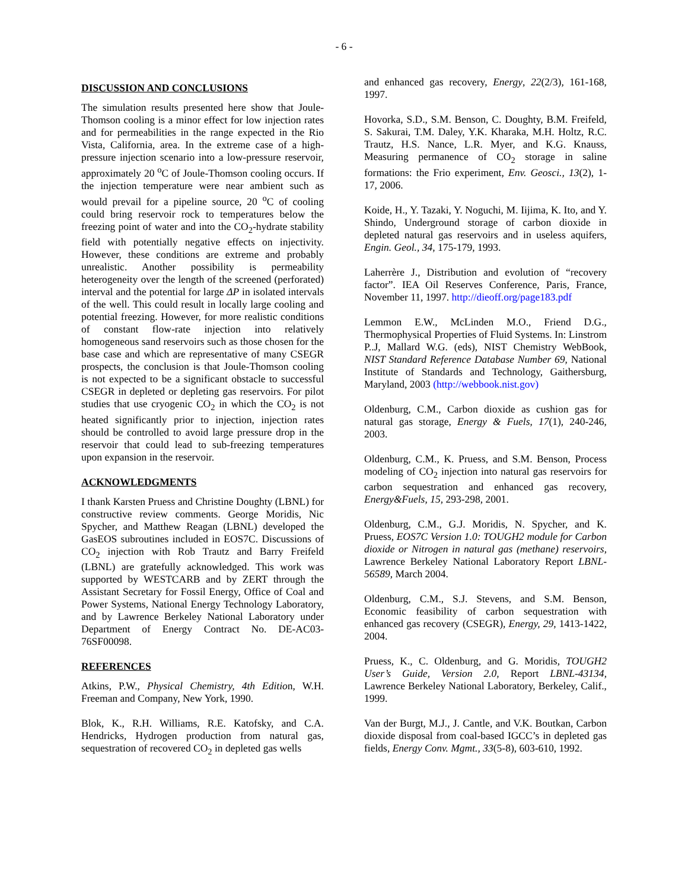- 6 -
DISCUSSION AND CONCLUSIONS
The simulation results presented here show that Joule-Thomson cooling is a minor effect for low injection rates and for permeabilities in the range expected in the Rio Vista, California, area. In the extreme case of a high-pressure injection scenario into a low-pressure reservoir, approximately 20 <sup>o</sup>C of Joule-Thomson cooling occurs. If the injection temperature were near ambient such as would prevail for a pipeline source, 20 <sup>o</sup>C of cooling could bring reservoir rock to temperatures below the freezing point of water and into the CO<sub>2</sub>-hydrate stability field with potentially negative effects on injectivity. However, these conditions are extreme and probably unrealistic. Another possibility is permeability heterogeneity over the length of the screened (perforated) interval and the potential for large ΔP in isolated intervals of the well. This could result in locally large cooling and potential freezing. However, for more realistic conditions of constant flow-rate injection into relatively homogeneous sand reservoirs such as those chosen for the base case and which are representative of many CSEGR prospects, the conclusion is that Joule-Thomson cooling is not expected to be a significant obstacle to successful CSEGR in depleted or depleting gas reservoirs. For pilot studies that use cryogenic CO<sub>2</sub> in which the CO<sub>2</sub> is not heated significantly prior to injection, injection rates should be controlled to avoid large pressure drop in the reservoir that could lead to sub-freezing temperatures upon expansion in the reservoir.
ACKNOWLEDGMENTS
I thank Karsten Pruess and Christine Doughty (LBNL) for constructive review comments. George Moridis, Nic Spycher, and Matthew Reagan (LBNL) developed the GasEOS subroutines included in EOS7C. Discussions of CO<sub>2</sub> injection with Rob Trautz and Barry Freifeld (LBNL) are gratefully acknowledged. This work was supported by WESTCARB and by ZERT through the Assistant Secretary for Fossil Energy, Office of Coal and Power Systems, National Energy Technology Laboratory, and by Lawrence Berkeley National Laboratory under Department of Energy Contract No. DE-AC03-76SF00098.
REFERENCES
Atkins, P.W., Physical Chemistry, 4th Edition, W.H. Freeman and Company, New York, 1990.
Blok, K., R.H. Williams, R.E. Katofsky, and C.A. Hendricks, Hydrogen production from natural gas, sequestration of recovered CO<sub>2</sub> in depleted gas wells
and enhanced gas recovery, Energy, 22(2/3), 161-168, 1997.
Hovorka, S.D., S.M. Benson, C. Doughty, B.M. Freifeld, S. Sakurai, T.M. Daley, Y.K. Kharaka, M.H. Holtz, R.C. Trautz, H.S. Nance, L.R. Myer, and K.G. Knauss, Measuring permanence of CO<sub>2</sub> storage in saline formations: the Frio experiment, Env. Geosci., 13(2), 1-17, 2006.
Koide, H., Y. Tazaki, Y. Noguchi, M. Iijima, K. Ito, and Y. Shindo, Underground storage of carbon dioxide in depleted natural gas reservoirs and in useless aquifers, Engin. Geol., 34, 175-179, 1993.
Laherrère J., Distribution and evolution of “recovery factor”. IEA Oil Reserves Conference, Paris, France, November 11, 1997. http://dieoff.org/page183.pdf
Lemmon E.W., McLinden M.O., Friend D.G., Thermophysical Properties of Fluid Systems. In: Linstrom P..J, Mallard W.G. (eds), NIST Chemistry WebBook, NIST Standard Reference Database Number 69, National Institute of Standards and Technology, Gaithersburg, Maryland, 2003 (http://webbook.nist.gov)
Oldenburg, C.M., Carbon dioxide as cushion gas for natural gas storage, Energy & Fuels, 17(1), 240-246, 2003.
Oldenburg, C.M., K. Pruess, and S.M. Benson, Process modeling of CO<sub>2</sub> injection into natural gas reservoirs for carbon sequestration and enhanced gas recovery, Energy&Fuels, 15, 293-298, 2001.
Oldenburg, C.M., G.J. Moridis, N. Spycher, and K. Pruess, EOS7C Version 1.0: TOUGH2 module for Carbon dioxide or Nitrogen in natural gas (methane) reservoirs, Lawrence Berkeley National Laboratory Report LBNL-56589, March 2004.
Oldenburg, C.M., S.J. Stevens, and S.M. Benson, Economic feasibility of carbon sequestration with enhanced gas recovery (CSEGR), Energy, 29, 1413-1422, 2004.
Pruess, K., C. Oldenburg, and G. Moridis, TOUGH2 User’s Guide, Version 2.0, Report LBNL-43134, Lawrence Berkeley National Laboratory, Berkeley, Calif., 1999.
Van der Burgt, M.J., J. Cantle, and V.K. Boutkan, Carbon dioxide disposal from coal-based IGCC’s in depleted gas fields, Energy Conv. Mgmt., 33(5-8), 603-610, 1992.